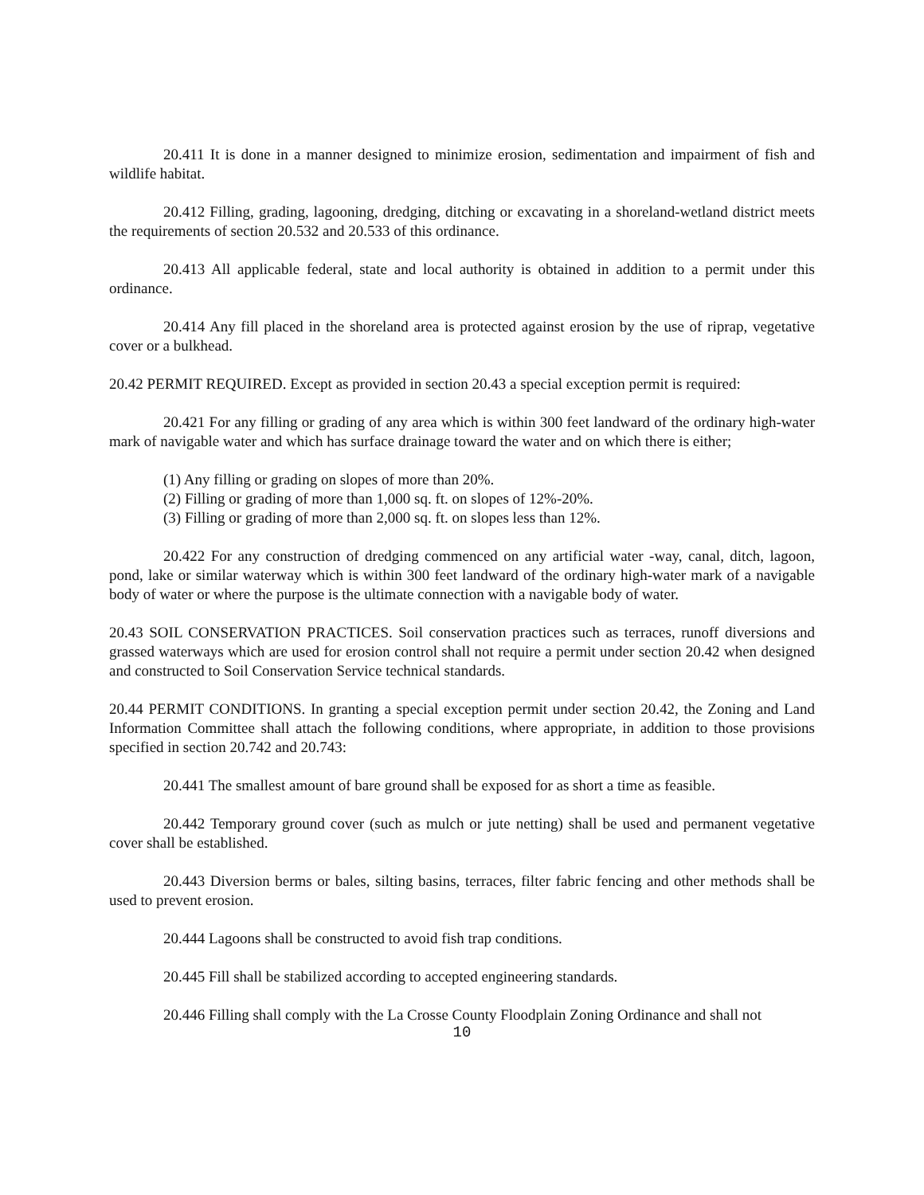20.411 It is done in a manner designed to minimize erosion, sedimentation and impairment of fish and wildlife habitat.
20.412 Filling, grading, lagooning, dredging, ditching or excavating in a shoreland-wetland district meets the requirements of section 20.532 and 20.533 of this ordinance.
20.413 All applicable federal, state and local authority is obtained in addition to a permit under this ordinance.
20.414 Any fill placed in the shoreland area is protected against erosion by the use of riprap, vegetative cover or a bulkhead.
20.42 PERMIT REQUIRED. Except as provided in section 20.43 a special exception permit is required:
20.421 For any filling or grading of any area which is within 300 feet landward of the ordinary high-water mark of navigable water and which has surface drainage toward the water and on which there is either;
(1) Any filling or grading on slopes of more than 20%.
(2) Filling or grading of more than 1,000 sq. ft. on slopes of 12%-20%.
(3) Filling or grading of more than 2,000 sq. ft. on slopes less than 12%.
20.422 For any construction of dredging commenced on any artificial water -way, canal, ditch, lagoon, pond, lake or similar waterway which is within 300 feet landward of the ordinary high-water mark of a navigable body of water or where the purpose is the ultimate connection with a navigable body of water.
20.43 SOIL CONSERVATION PRACTICES. Soil conservation practices such as terraces, runoff diversions and grassed waterways which are used for erosion control shall not require a permit under section 20.42 when designed and constructed to Soil Conservation Service technical standards.
20.44 PERMIT CONDITIONS. In granting a special exception permit under section 20.42, the Zoning and Land Information Committee shall attach the following conditions, where appropriate, in addition to those provisions specified in section 20.742 and 20.743:
20.441 The smallest amount of bare ground shall be exposed for as short a time as feasible.
20.442 Temporary ground cover (such as mulch or jute netting) shall be used and permanent vegetative cover shall be established.
20.443 Diversion berms or bales, silting basins, terraces, filter fabric fencing and other methods shall be used to prevent erosion.
20.444 Lagoons shall be constructed to avoid fish trap conditions.
20.445 Fill shall be stabilized according to accepted engineering standards.
20.446 Filling shall comply with the La Crosse County Floodplain Zoning Ordinance and shall not
10